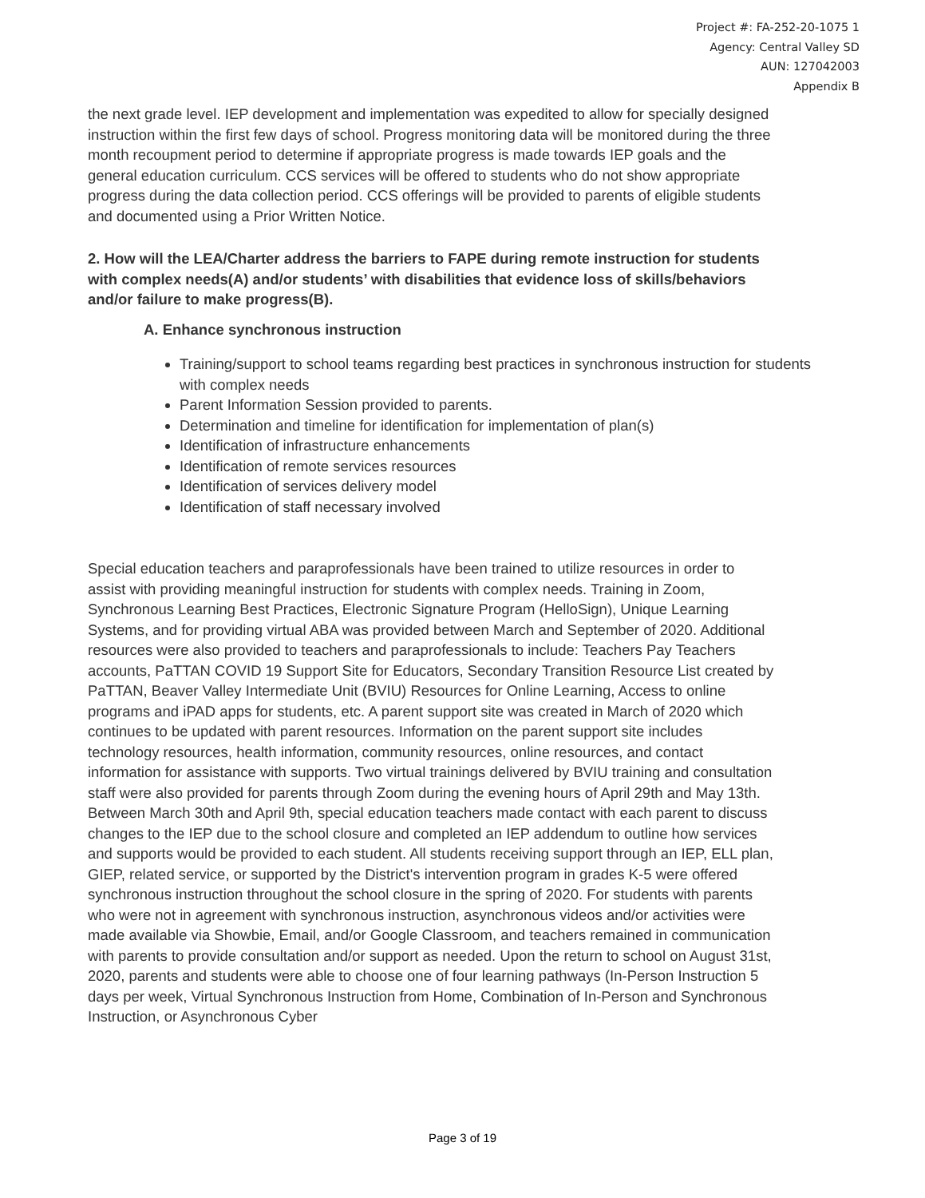Project #: FA-252-20-1075 1
Agency: Central Valley SD
AUN: 127042003
Appendix B
the next grade level. IEP development and implementation was expedited to allow for specially designed instruction within the first few days of school. Progress monitoring data will be monitored during the three month recoupment period to determine if appropriate progress is made towards IEP goals and the general education curriculum. CCS services will be offered to students who do not show appropriate progress during the data collection period. CCS offerings will be provided to parents of eligible students and documented using a Prior Written Notice.
2. How will the LEA/Charter address the barriers to FAPE during remote instruction for students with complex needs(A) and/or students’ with disabilities that evidence loss of skills/behaviors and/or failure to make progress(B).
A. Enhance synchronous instruction
Training/support to school teams regarding best practices in synchronous instruction for students with complex needs
Parent Information Session provided to parents.
Determination and timeline for identification for implementation of plan(s)
Identification of infrastructure enhancements
Identification of remote services resources
Identification of services delivery model
Identification of staff necessary involved
Special education teachers and paraprofessionals have been trained to utilize resources in order to assist with providing meaningful instruction for students with complex needs. Training in Zoom, Synchronous Learning Best Practices, Electronic Signature Program (HelloSign), Unique Learning Systems, and for providing virtual ABA was provided between March and September of 2020. Additional resources were also provided to teachers and paraprofessionals to include: Teachers Pay Teachers accounts, PaTTAN COVID 19 Support Site for Educators, Secondary Transition Resource List created by PaTTAN, Beaver Valley Intermediate Unit (BVIU) Resources for Online Learning, Access to online programs and iPAD apps for students, etc. A parent support site was created in March of 2020 which continues to be updated with parent resources. Information on the parent support site includes technology resources, health information, community resources, online resources, and contact information for assistance with supports. Two virtual trainings delivered by BVIU training and consultation staff were also provided for parents through Zoom during the evening hours of April 29th and May 13th. Between March 30th and April 9th, special education teachers made contact with each parent to discuss changes to the IEP due to the school closure and completed an IEP addendum to outline how services and supports would be provided to each student. All students receiving support through an IEP, ELL plan, GIEP, related service, or supported by the District's intervention program in grades K-5 were offered synchronous instruction throughout the school closure in the spring of 2020. For students with parents who were not in agreement with synchronous instruction, asynchronous videos and/or activities were made available via Showbie, Email, and/or Google Classroom, and teachers remained in communication with parents to provide consultation and/or support as needed. Upon the return to school on August 31st, 2020, parents and students were able to choose one of four learning pathways (In-Person Instruction 5 days per week, Virtual Synchronous Instruction from Home, Combination of In-Person and Synchronous Instruction, or Asynchronous Cyber
Page 3 of 19